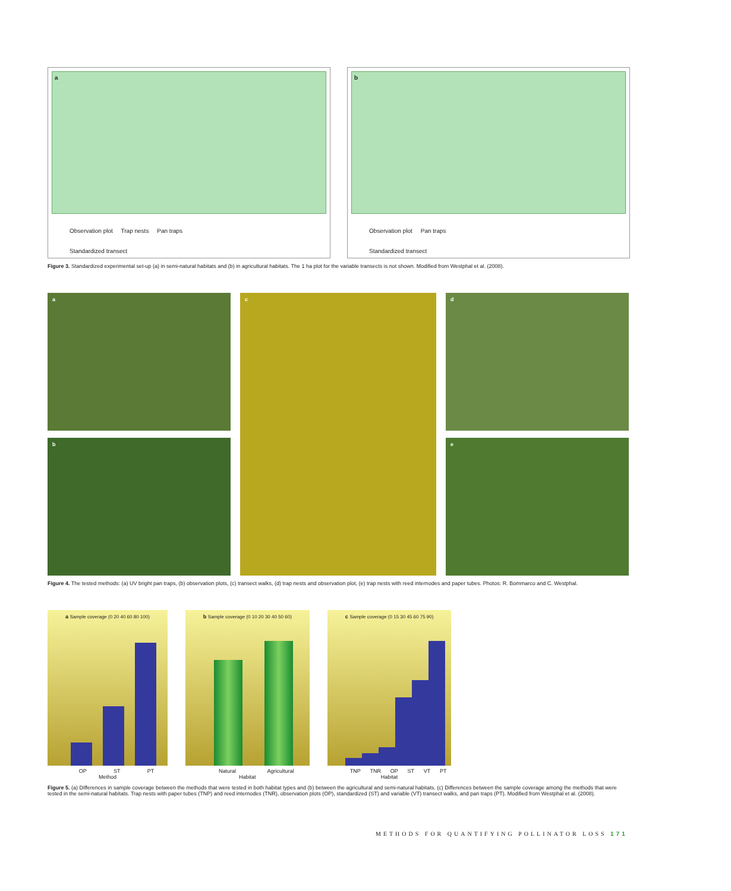a
Observation plot Trap nests Pan traps
Standardized transect
b
Observation plot Pan traps
Standardized transect
Figure 3. Standardized experimental set-up (a) in semi-natural habitats and (b) in agricultural habitats. The 1 ha plot for the variable transects is not shown. Modified from Westphal et al. (2008).
a
c
d
b
e
Figure 4. The tested methods: (a) UV bright pan traps, (b) observation plots, (c) transect walks, (d) trap nests and observation plot, (e) trap nests with reed internodes and paper tubes. Photos: R. Bommarco and C. Westphal.
a Sample coverage (0 20 40 60 80 100)
OP ST PT
Method
b Sample coverage (0 10 20 30 40 50 60)
Natural Agricultural
Habitat
c Sample coverage (0 15 30 45 60 75 90)
TNP TNR OP ST VT PT
Habitat
Figure 5. (a) Differences in sample coverage between the methods that were tested in both habitat types and (b) between the agricultural and semi-natural habitats. (c) Differences between the sample coverage among the methods that were tested in the semi-natural habitats. Trap nests with paper tubes (TNP) and reed internodes (TNR), observation plots (OP), standardized (ST) and variable (VT) transect walks, and pan traps (PT). Modified from Westphal et al. (2008).
METHODS FOR QUANTIFYING POLLINATOR LOSS 171